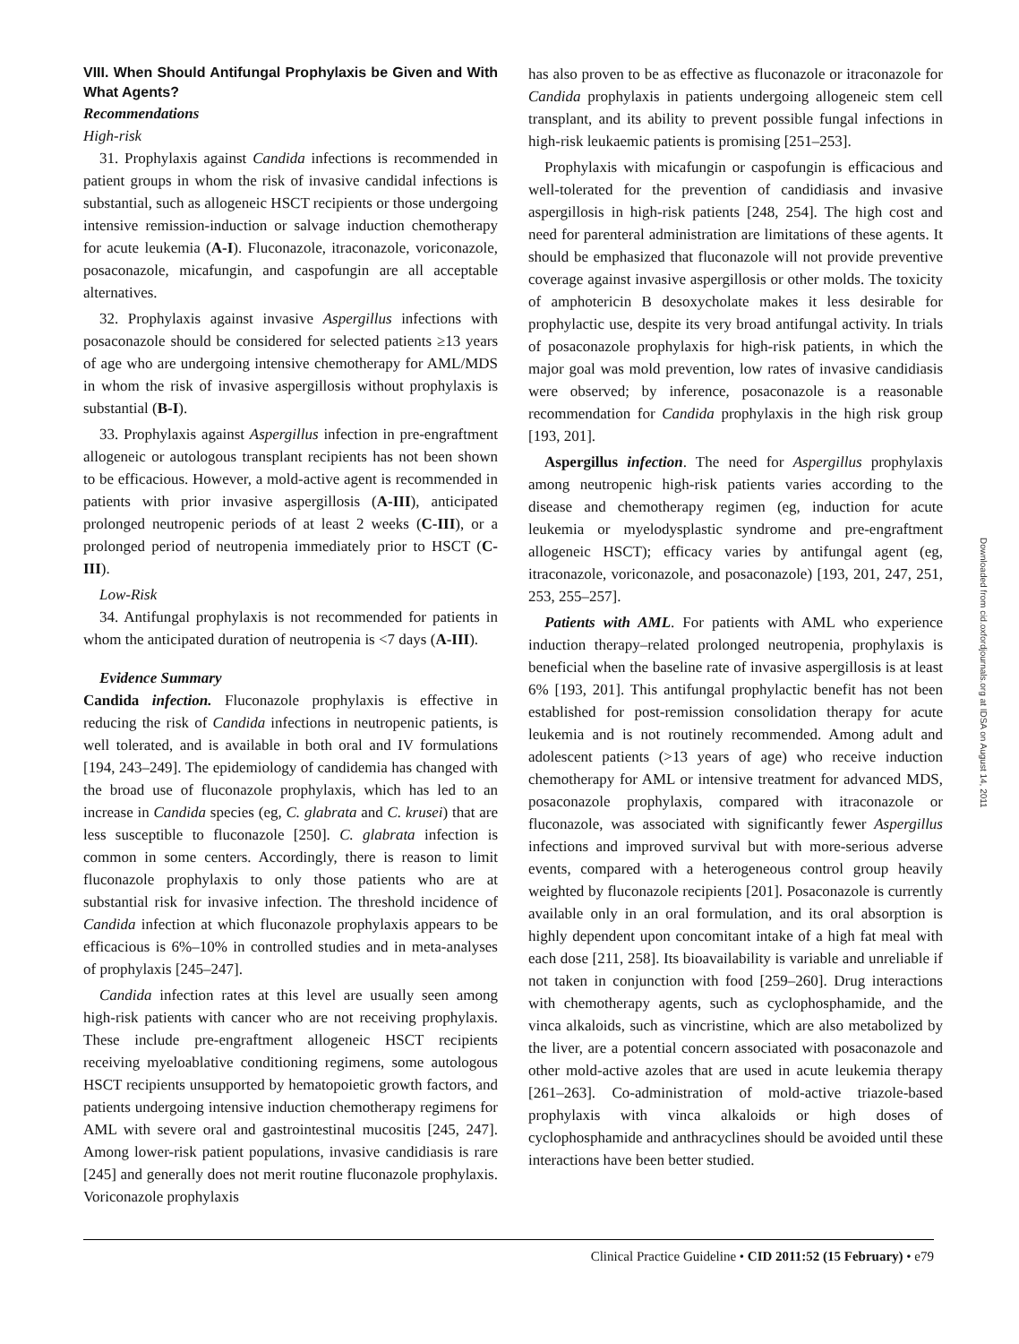VIII. When Should Antifungal Prophylaxis be Given and With What Agents?
Recommendations
High-risk
31. Prophylaxis against Candida infections is recommended in patient groups in whom the risk of invasive candidal infections is substantial, such as allogeneic HSCT recipients or those undergoing intensive remission-induction or salvage induction chemotherapy for acute leukemia (A-I). Fluconazole, itraconazole, voriconazole, posaconazole, micafungin, and caspofungin are all acceptable alternatives.
32. Prophylaxis against invasive Aspergillus infections with posaconazole should be considered for selected patients ≥13 years of age who are undergoing intensive chemotherapy for AML/MDS in whom the risk of invasive aspergillosis without prophylaxis is substantial (B-I).
33. Prophylaxis against Aspergillus infection in pre-engraftment allogeneic or autologous transplant recipients has not been shown to be efficacious. However, a mold-active agent is recommended in patients with prior invasive aspergillosis (A-III), anticipated prolonged neutropenic periods of at least 2 weeks (C-III), or a prolonged period of neutropenia immediately prior to HSCT (C-III).
Low-Risk
34. Antifungal prophylaxis is not recommended for patients in whom the anticipated duration of neutropenia is <7 days (A-III).
Evidence Summary
Candida infection. Fluconazole prophylaxis is effective in reducing the risk of Candida infections in neutropenic patients, is well tolerated, and is available in both oral and IV formulations [194, 243–249]. The epidemiology of candidemia has changed with the broad use of fluconazole prophylaxis, which has led to an increase in Candida species (eg, C. glabrata and C. krusei) that are less susceptible to fluconazole [250]. C. glabrata infection is common in some centers. Accordingly, there is reason to limit fluconazole prophylaxis to only those patients who are at substantial risk for invasive infection. The threshold incidence of Candida infection at which fluconazole prophylaxis appears to be efficacious is 6%–10% in controlled studies and in meta-analyses of prophylaxis [245–247].
Candida infection rates at this level are usually seen among high-risk patients with cancer who are not receiving prophylaxis. These include pre-engraftment allogeneic HSCT recipients receiving myeloablative conditioning regimens, some autologous HSCT recipients unsupported by hematopoietic growth factors, and patients undergoing intensive induction chemotherapy regimens for AML with severe oral and gastrointestinal mucositis [245, 247]. Among lower-risk patient populations, invasive candidiasis is rare [245] and generally does not merit routine fluconazole prophylaxis. Voriconazole prophylaxis
has also proven to be as effective as fluconazole or itraconazole for Candida prophylaxis in patients undergoing allogeneic stem cell transplant, and its ability to prevent possible fungal infections in high-risk leukaemic patients is promising [251–253].
Prophylaxis with micafungin or caspofungin is efficacious and well-tolerated for the prevention of candidiasis and invasive aspergillosis in high-risk patients [248, 254]. The high cost and need for parenteral administration are limitations of these agents. It should be emphasized that fluconazole will not provide preventive coverage against invasive aspergillosis or other molds. The toxicity of amphotericin B desoxycholate makes it less desirable for prophylactic use, despite its very broad antifungal activity. In trials of posaconazole prophylaxis for high-risk patients, in which the major goal was mold prevention, low rates of invasive candidiasis were observed; by inference, posaconazole is a reasonable recommendation for Candida prophylaxis in the high risk group [193, 201].
Aspergillus infection. The need for Aspergillus prophylaxis among neutropenic high-risk patients varies according to the disease and chemotherapy regimen (eg, induction for acute leukemia or myelodysplastic syndrome and pre-engraftment allogeneic HSCT); efficacy varies by antifungal agent (eg, itraconazole, voriconazole, and posaconazole) [193, 201, 247, 251, 253, 255–257].
Patients with AML. For patients with AML who experience induction therapy–related prolonged neutropenia, prophylaxis is beneficial when the baseline rate of invasive aspergillosis is at least 6% [193, 201]. This antifungal prophylactic benefit has not been established for post-remission consolidation therapy for acute leukemia and is not routinely recommended. Among adult and adolescent patients (>13 years of age) who receive induction chemotherapy for AML or intensive treatment for advanced MDS, posaconazole prophylaxis, compared with itraconazole or fluconazole, was associated with significantly fewer Aspergillus infections and improved survival but with more-serious adverse events, compared with a heterogeneous control group heavily weighted by fluconazole recipients [201]. Posaconazole is currently available only in an oral formulation, and its oral absorption is highly dependent upon concomitant intake of a high fat meal with each dose [211, 258]. Its bioavailability is variable and unreliable if not taken in conjunction with food [259–260]. Drug interactions with chemotherapy agents, such as cyclophosphamide, and the vinca alkaloids, such as vincristine, which are also metabolized by the liver, are a potential concern associated with posaconazole and other mold-active azoles that are used in acute leukemia therapy [261–263]. Co-administration of mold-active triazole-based prophylaxis with vinca alkaloids or high doses of cyclophosphamide and anthracyclines should be avoided until these interactions have been better studied.
Downloaded from cid.oxfordjournals.org at IDSA on August 14, 2011
Clinical Practice Guideline • CID 2011:52 (15 February) • e79